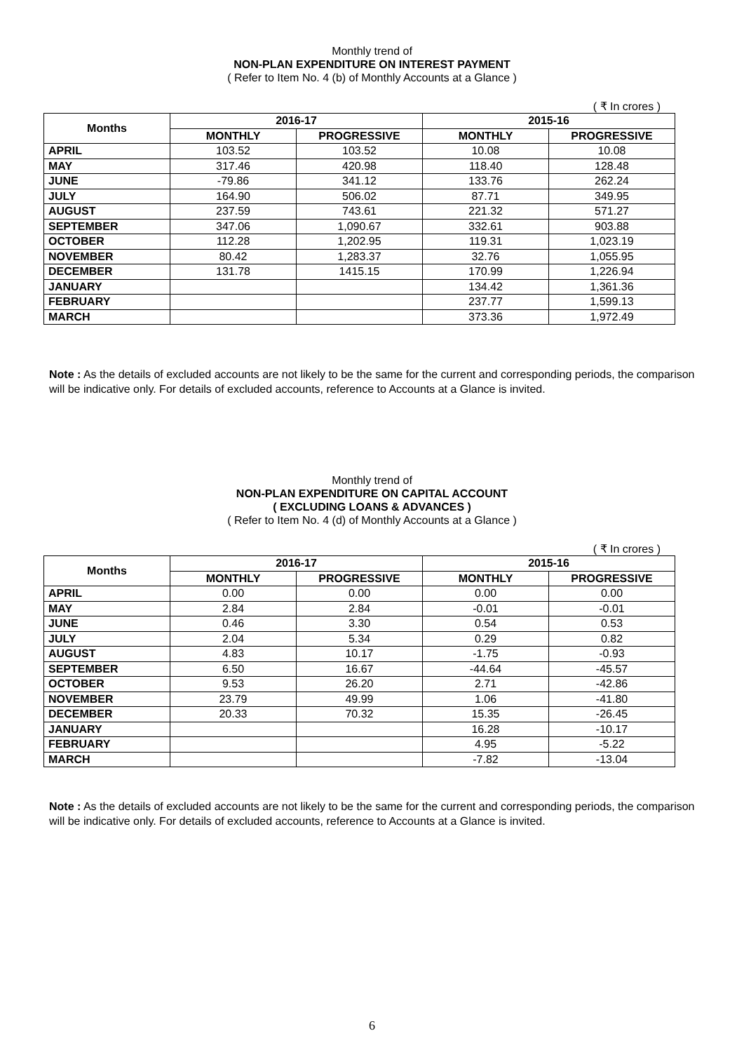Monthly trend of
NON-PLAN EXPENDITURE ON INTEREST PAYMENT
( Refer to Item No. 4 (b) of Monthly Accounts at a Glance )
( ₹ In crores )
| Months | 2016-17 | | 2015-16 | |
| --- | --- | --- | --- | --- |
| | MONTHLY | PROGRESSIVE | MONTHLY | PROGRESSIVE |
| APRIL | 103.52 | 103.52 | 10.08 | 10.08 |
| MAY | 317.46 | 420.98 | 118.40 | 128.48 |
| JUNE | -79.86 | 341.12 | 133.76 | 262.24 |
| JULY | 164.90 | 506.02 | 87.71 | 349.95 |
| AUGUST | 237.59 | 743.61 | 221.32 | 571.27 |
| SEPTEMBER | 347.06 | 1,090.67 | 332.61 | 903.88 |
| OCTOBER | 112.28 | 1,202.95 | 119.31 | 1,023.19 |
| NOVEMBER | 80.42 | 1,283.37 | 32.76 | 1,055.95 |
| DECEMBER | 131.78 | 1415.15 | 170.99 | 1,226.94 |
| JANUARY | | | 134.42 | 1,361.36 |
| FEBRUARY | | | 237.77 | 1,599.13 |
| MARCH | | | 373.36 | 1,972.49 |
Note : As the details of excluded accounts are not likely to be the same for the current and corresponding periods, the comparison will be indicative only. For details of excluded accounts, reference to Accounts at a Glance is invited.
Monthly trend of
NON-PLAN EXPENDITURE ON CAPITAL ACCOUNT
( EXCLUDING LOANS & ADVANCES )
( Refer to Item No. 4 (d) of Monthly Accounts at a Glance )
( ₹ In crores )
| Months | 2016-17 | | 2015-16 | |
| --- | --- | --- | --- | --- |
| | MONTHLY | PROGRESSIVE | MONTHLY | PROGRESSIVE |
| APRIL | 0.00 | 0.00 | 0.00 | 0.00 |
| MAY | 2.84 | 2.84 | -0.01 | -0.01 |
| JUNE | 0.46 | 3.30 | 0.54 | 0.53 |
| JULY | 2.04 | 5.34 | 0.29 | 0.82 |
| AUGUST | 4.83 | 10.17 | -1.75 | -0.93 |
| SEPTEMBER | 6.50 | 16.67 | -44.64 | -45.57 |
| OCTOBER | 9.53 | 26.20 | 2.71 | -42.86 |
| NOVEMBER | 23.79 | 49.99 | 1.06 | -41.80 |
| DECEMBER | 20.33 | 70.32 | 15.35 | -26.45 |
| JANUARY | | | 16.28 | -10.17 |
| FEBRUARY | | | 4.95 | -5.22 |
| MARCH | | | -7.82 | -13.04 |
Note : As the details of excluded accounts are not likely to be the same for the current and corresponding periods, the comparison will be indicative only. For details of excluded accounts, reference to Accounts at a Glance is invited.
6